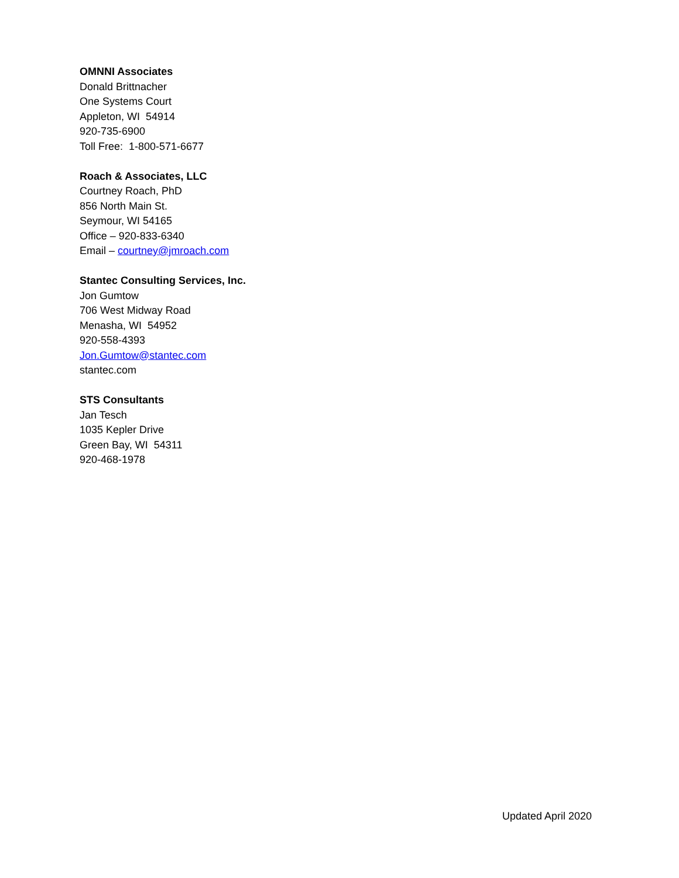OMNNI Associates
Donald Brittnacher
One Systems Court
Appleton, WI 54914
920-735-6900
Toll Free: 1-800-571-6677
Roach & Associates, LLC
Courtney Roach, PhD
856 North Main St.
Seymour, WI 54165
Office – 920-833-6340
Email – courtney@jmroach.com
Stantec Consulting Services, Inc.
Jon Gumtow
706 West Midway Road
Menasha, WI 54952
920-558-4393
Jon.Gumtow@stantec.com
stantec.com
STS Consultants
Jan Tesch
1035 Kepler Drive
Green Bay, WI 54311
920-468-1978
Updated April 2020